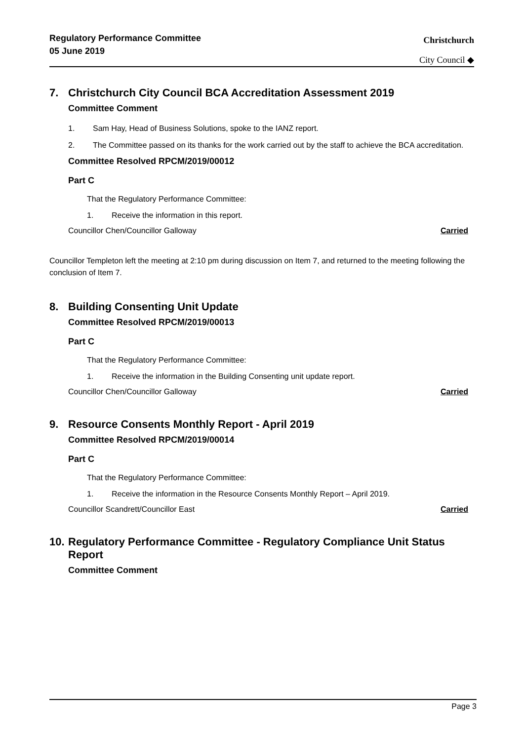Regulatory Performance Committee
05 June 2019
Christchurch
City Council ◆
7. Christchurch City Council BCA Accreditation Assessment 2019
Committee Comment
1. Sam Hay, Head of Business Solutions, spoke to the IANZ report.
2. The Committee passed on its thanks for the work carried out by the staff to achieve the BCA accreditation.
Committee Resolved RPCM/2019/00012
Part C
That the Regulatory Performance Committee:
1. Receive the information in this report.
Councillor Chen/Councillor Galloway Carried
Councillor Templeton left the meeting at 2:10 pm during discussion on Item 7, and returned to the meeting following the conclusion of Item 7.
8. Building Consenting Unit Update
Committee Resolved RPCM/2019/00013
Part C
That the Regulatory Performance Committee:
1. Receive the information in the Building Consenting unit update report.
Councillor Chen/Councillor Galloway Carried
9. Resource Consents Monthly Report - April 2019
Committee Resolved RPCM/2019/00014
Part C
That the Regulatory Performance Committee:
1. Receive the information in the Resource Consents Monthly Report – April 2019.
Councillor Scandrett/Councillor East Carried
10. Regulatory Performance Committee - Regulatory Compliance Unit Status Report
Committee Comment
Page 3